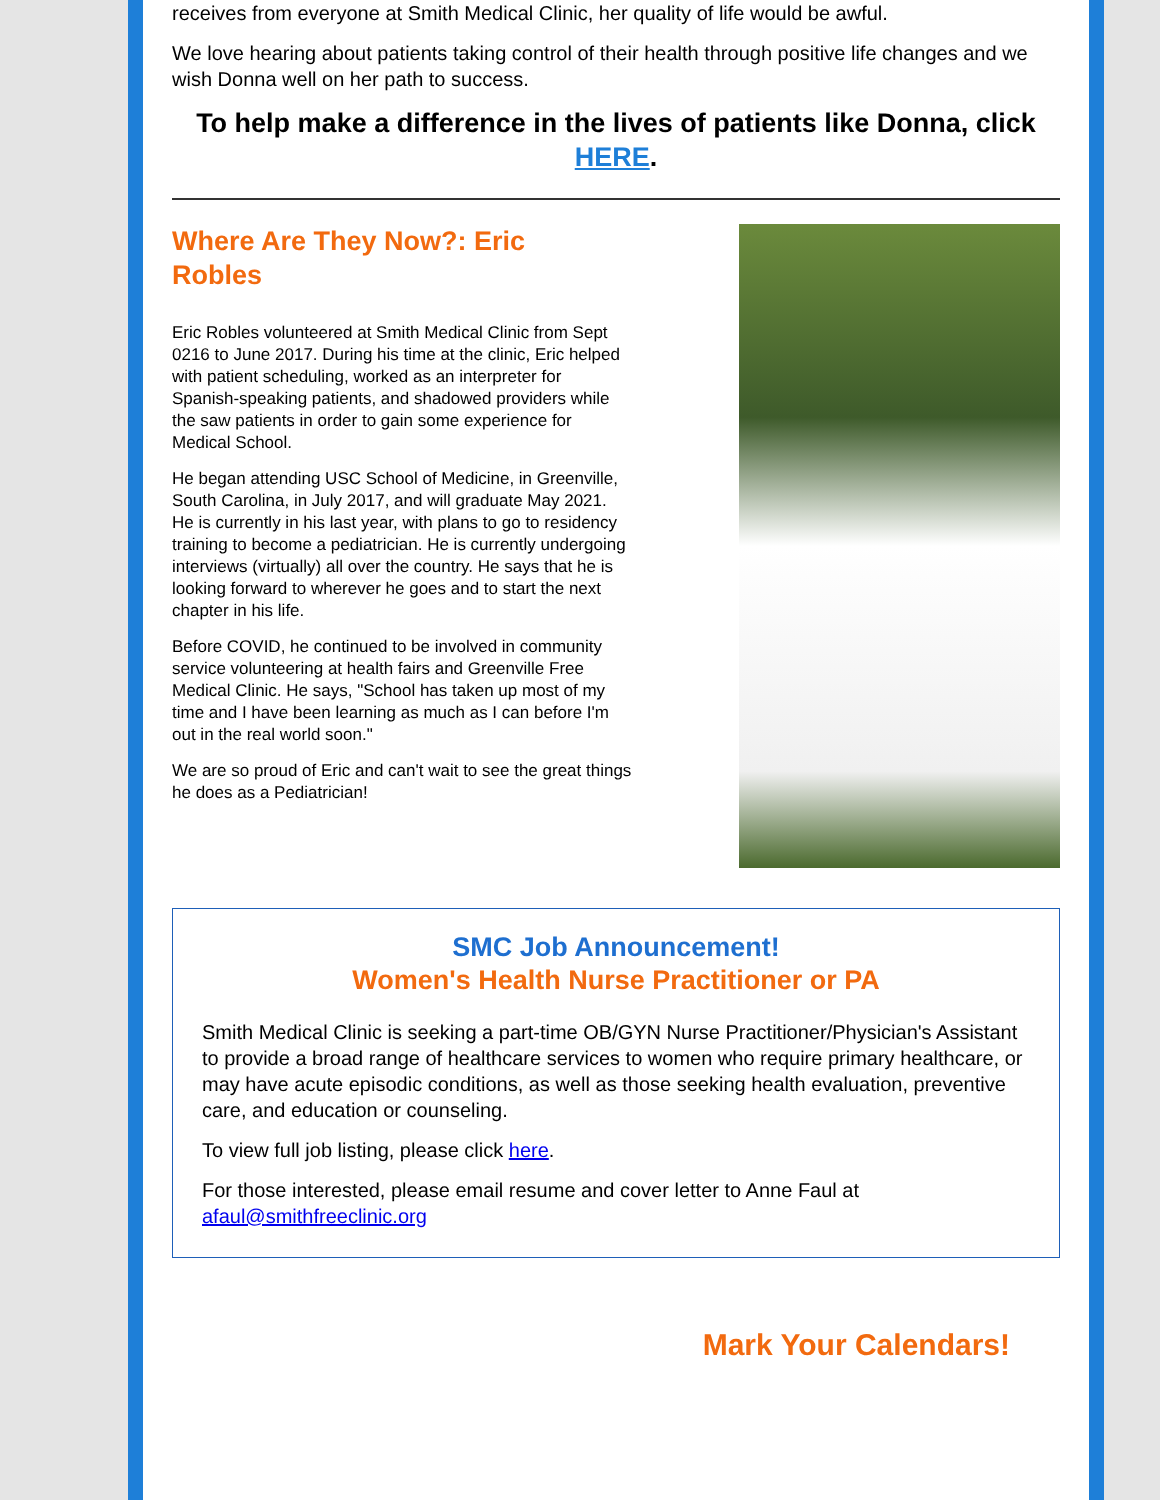receives from everyone at Smith Medical Clinic, her quality of life would be awful.
We love hearing about patients taking control of their health through positive life changes and we wish Donna well on her path to success.
To help make a difference in the lives of patients like Donna, click HERE.
Where Are They Now?: Eric Robles
Eric Robles volunteered at Smith Medical Clinic from Sept 0216 to June 2017. During his time at the clinic, Eric helped with patient scheduling, worked as an interpreter for Spanish-speaking patients, and shadowed providers while the saw patients in order to gain some experience for Medical School.
He began attending USC School of Medicine, in Greenville, South Carolina, in July 2017, and will graduate May 2021. He is currently in his last year, with plans to go to residency training to become a pediatrician. He is currently undergoing interviews (virtually) all over the country. He says that he is looking forward to wherever he goes and to start the next chapter in his life.
Before COVID, he continued to be involved in community service volunteering at health fairs and Greenville Free Medical Clinic. He says, "School has taken up most of my time and I have been learning as much as I can before I'm out in the real world soon."
We are so proud of Eric and can't wait to see the great things he does as a Pediatrician!
SMC Job Announcement!
Women's Health Nurse Practitioner or PA
Smith Medical Clinic is seeking a part-time OB/GYN Nurse Practitioner/Physician's Assistant to provide a broad range of healthcare services to women who require primary healthcare, or may have acute episodic conditions, as well as those seeking health evaluation, preventive care, and education or counseling.
To view full job listing, please click here.
For those interested, please email resume and cover letter to Anne Faul at afaul@smithfreeclinic.org
Mark Your Calendars!